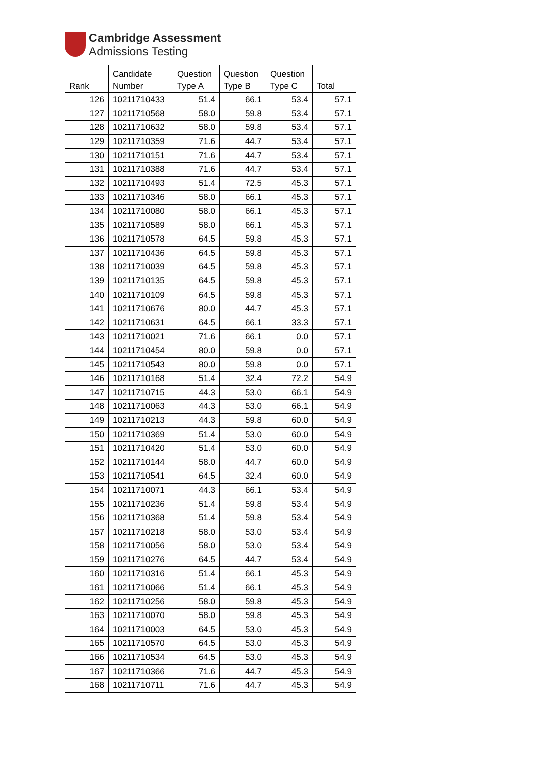Cambridge Assessment
Admissions Testing
| Rank | Candidate Number | Question Type A | Question Type B | Question Type C | Total |
| --- | --- | --- | --- | --- | --- |
| 126 | 10211710433 | 51.4 | 66.1 | 53.4 | 57.1 |
| 127 | 10211710568 | 58.0 | 59.8 | 53.4 | 57.1 |
| 128 | 10211710632 | 58.0 | 59.8 | 53.4 | 57.1 |
| 129 | 10211710359 | 71.6 | 44.7 | 53.4 | 57.1 |
| 130 | 10211710151 | 71.6 | 44.7 | 53.4 | 57.1 |
| 131 | 10211710388 | 71.6 | 44.7 | 53.4 | 57.1 |
| 132 | 10211710493 | 51.4 | 72.5 | 45.3 | 57.1 |
| 133 | 10211710346 | 58.0 | 66.1 | 45.3 | 57.1 |
| 134 | 10211710080 | 58.0 | 66.1 | 45.3 | 57.1 |
| 135 | 10211710589 | 58.0 | 66.1 | 45.3 | 57.1 |
| 136 | 10211710578 | 64.5 | 59.8 | 45.3 | 57.1 |
| 137 | 10211710436 | 64.5 | 59.8 | 45.3 | 57.1 |
| 138 | 10211710039 | 64.5 | 59.8 | 45.3 | 57.1 |
| 139 | 10211710135 | 64.5 | 59.8 | 45.3 | 57.1 |
| 140 | 10211710109 | 64.5 | 59.8 | 45.3 | 57.1 |
| 141 | 10211710676 | 80.0 | 44.7 | 45.3 | 57.1 |
| 142 | 10211710631 | 64.5 | 66.1 | 33.3 | 57.1 |
| 143 | 10211710021 | 71.6 | 66.1 | 0.0 | 57.1 |
| 144 | 10211710454 | 80.0 | 59.8 | 0.0 | 57.1 |
| 145 | 10211710543 | 80.0 | 59.8 | 0.0 | 57.1 |
| 146 | 10211710168 | 51.4 | 32.4 | 72.2 | 54.9 |
| 147 | 10211710715 | 44.3 | 53.0 | 66.1 | 54.9 |
| 148 | 10211710063 | 44.3 | 53.0 | 66.1 | 54.9 |
| 149 | 10211710213 | 44.3 | 59.8 | 60.0 | 54.9 |
| 150 | 10211710369 | 51.4 | 53.0 | 60.0 | 54.9 |
| 151 | 10211710420 | 51.4 | 53.0 | 60.0 | 54.9 |
| 152 | 10211710144 | 58.0 | 44.7 | 60.0 | 54.9 |
| 153 | 10211710541 | 64.5 | 32.4 | 60.0 | 54.9 |
| 154 | 10211710071 | 44.3 | 66.1 | 53.4 | 54.9 |
| 155 | 10211710236 | 51.4 | 59.8 | 53.4 | 54.9 |
| 156 | 10211710368 | 51.4 | 59.8 | 53.4 | 54.9 |
| 157 | 10211710218 | 58.0 | 53.0 | 53.4 | 54.9 |
| 158 | 10211710056 | 58.0 | 53.0 | 53.4 | 54.9 |
| 159 | 10211710276 | 64.5 | 44.7 | 53.4 | 54.9 |
| 160 | 10211710316 | 51.4 | 66.1 | 45.3 | 54.9 |
| 161 | 10211710066 | 51.4 | 66.1 | 45.3 | 54.9 |
| 162 | 10211710256 | 58.0 | 59.8 | 45.3 | 54.9 |
| 163 | 10211710070 | 58.0 | 59.8 | 45.3 | 54.9 |
| 164 | 10211710003 | 64.5 | 53.0 | 45.3 | 54.9 |
| 165 | 10211710570 | 64.5 | 53.0 | 45.3 | 54.9 |
| 166 | 10211710534 | 64.5 | 53.0 | 45.3 | 54.9 |
| 167 | 10211710366 | 71.6 | 44.7 | 45.3 | 54.9 |
| 168 | 10211710711 | 71.6 | 44.7 | 45.3 | 54.9 |